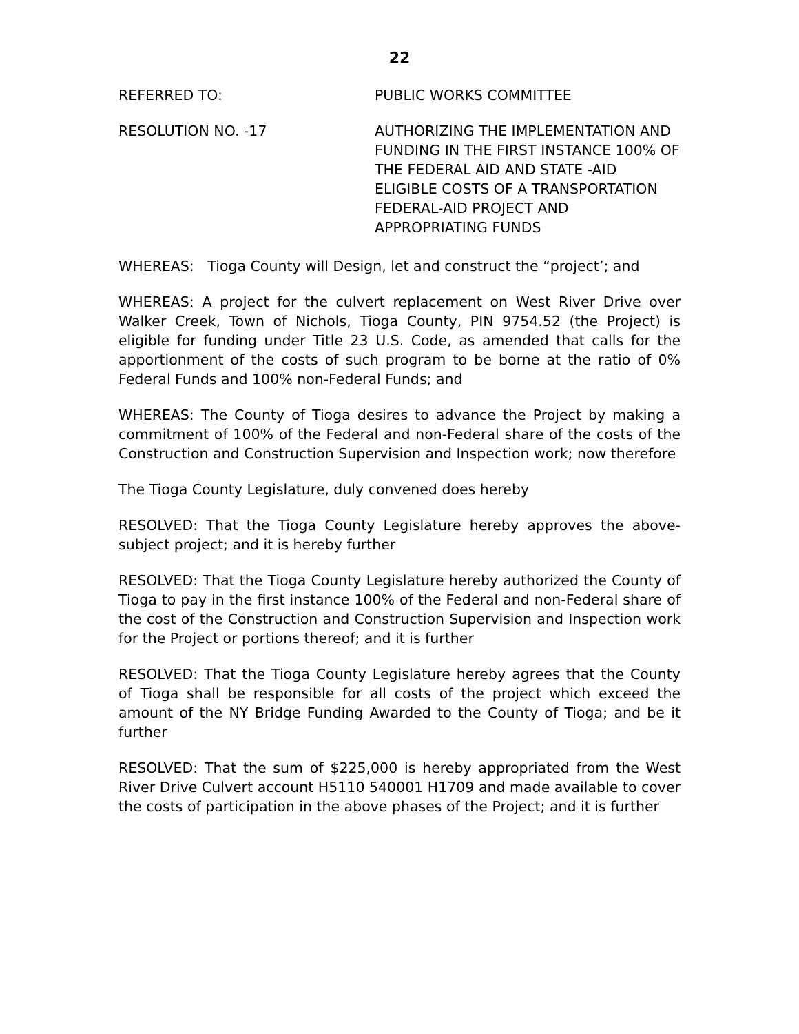22
REFERRED TO: PUBLIC WORKS COMMITTEE
RESOLUTION NO. -17 AUTHORIZING THE IMPLEMENTATION AND FUNDING IN THE FIRST INSTANCE 100% OF THE FEDERAL AID AND STATE -AID ELIGIBLE COSTS OF A TRANSPORTATION FEDERAL-AID PROJECT AND APPROPRIATING FUNDS
WHEREAS: Tioga County will Design, let and construct the “project’; and
WHEREAS: A project for the culvert replacement on West River Drive over Walker Creek, Town of Nichols, Tioga County, PIN 9754.52 (the Project) is eligible for funding under Title 23 U.S. Code, as amended that calls for the apportionment of the costs of such program to be borne at the ratio of 0% Federal Funds and 100% non-Federal Funds; and
WHEREAS: The County of Tioga desires to advance the Project by making a commitment of 100% of the Federal and non-Federal share of the costs of the Construction and Construction Supervision and Inspection work; now therefore
The Tioga County Legislature, duly convened does hereby
RESOLVED: That the Tioga County Legislature hereby approves the above-subject project; and it is hereby further
RESOLVED: That the Tioga County Legislature hereby authorized the County of Tioga to pay in the first instance 100% of the Federal and non-Federal share of the cost of the Construction and Construction Supervision and Inspection work for the Project or portions thereof; and it is further
RESOLVED: That the Tioga County Legislature hereby agrees that the County of Tioga shall be responsible for all costs of the project which exceed the amount of the NY Bridge Funding Awarded to the County of Tioga; and be it further
RESOLVED: That the sum of $225,000 is hereby appropriated from the West River Drive Culvert account H5110 540001 H1709 and made available to cover the costs of participation in the above phases of the Project; and it is further